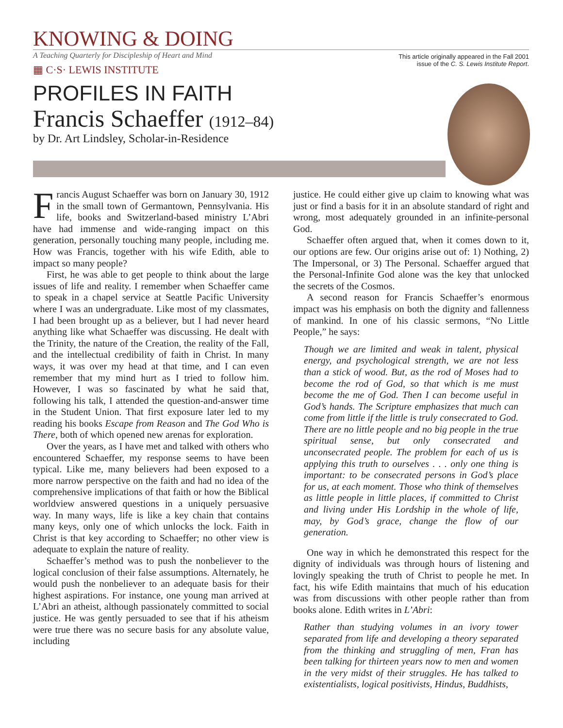KNOWING & DOING
A Teaching Quarterly for Discipleship of Heart and Mind
▦ C·S· LEWIS INSTITUTE
This article originally appeared in the Fall 2001
issue of the C. S. Lewis Institute Report.
PROFILES IN FAITH
Francis Schaeffer (1912–84)
by Dr. Art Lindsley, Scholar-in-Residence
Francis August Schaeffer was born on January 30, 1912 in the small town of Germantown, Pennsylvania. His life, books and Switzerland-based ministry L’Abri have had immense and wide-ranging impact on this generation, personally touching many people, including me. How was Francis, together with his wife Edith, able to impact so many people?
First, he was able to get people to think about the large issues of life and reality. I remember when Schaeffer came to speak in a chapel service at Seattle Pacific University where I was an undergraduate. Like most of my classmates, I had been brought up as a believer, but I had never heard anything like what Schaeffer was discussing. He dealt with the Trinity, the nature of the Creation, the reality of the Fall, and the intellectual credibility of faith in Christ. In many ways, it was over my head at that time, and I can even remember that my mind hurt as I tried to follow him. However, I was so fascinated by what he said that, following his talk, I attended the question-and-answer time in the Student Union. That first exposure later led to my reading his books Escape from Reason and The God Who is There, both of which opened new arenas for exploration.
Over the years, as I have met and talked with others who encountered Schaeffer, my response seems to have been typical. Like me, many believers had been exposed to a more narrow perspective on the faith and had no idea of the comprehensive implications of that faith or how the Biblical worldview answered questions in a uniquely persuasive way. In many ways, life is like a key chain that contains many keys, only one of which unlocks the lock. Faith in Christ is that key according to Schaeffer; no other view is adequate to explain the nature of reality.
Schaeffer’s method was to push the nonbeliever to the logical conclusion of their false assumptions. Alternately, he would push the nonbeliever to an adequate basis for their highest aspirations. For instance, one young man arrived at L’Abri an atheist, although passionately committed to social justice. He was gently persuaded to see that if his atheism were true there was no secure basis for any absolute value, including
justice. He could either give up claim to knowing what was just or find a basis for it in an absolute standard of right and wrong, most adequately grounded in an infinite-personal God.
Schaeffer often argued that, when it comes down to it, our options are few. Our origins arise out of: 1) Nothing, 2) The Impersonal, or 3) The Personal. Schaeffer argued that the Personal-Infinite God alone was the key that unlocked the secrets of the Cosmos.
A second reason for Francis Schaeffer’s enormous impact was his emphasis on both the dignity and fallenness of mankind. In one of his classic sermons, “No Little People,” he says:
Though we are limited and weak in talent, physical energy, and psychological strength, we are not less than a stick of wood. But, as the rod of Moses had to become the rod of God, so that which is me must become the me of God. Then I can become useful in God’s hands. The Scripture emphasizes that much can come from little if the little is truly consecrated to God. There are no little people and no big people in the true spiritual sense, but only consecrated and unconsecrated people. The problem for each of us is applying this truth to ourselves . . . only one thing is important: to be consecrated persons in God’s place for us, at each moment. Those who think of themselves as little people in little places, if committed to Christ and living under His Lordship in the whole of life, may, by God’s grace, change the flow of our generation.
One way in which he demonstrated this respect for the dignity of individuals was through hours of listening and lovingly speaking the truth of Christ to people he met. In fact, his wife Edith maintains that much of his education was from discussions with other people rather than from books alone. Edith writes in L’Abri:
Rather than studying volumes in an ivory tower separated from life and developing a theory separated from the thinking and struggling of men, Fran has been talking for thirteen years now to men and women in the very midst of their struggles. He has talked to existentialists, logical positivists, Hindus, Buddhists,